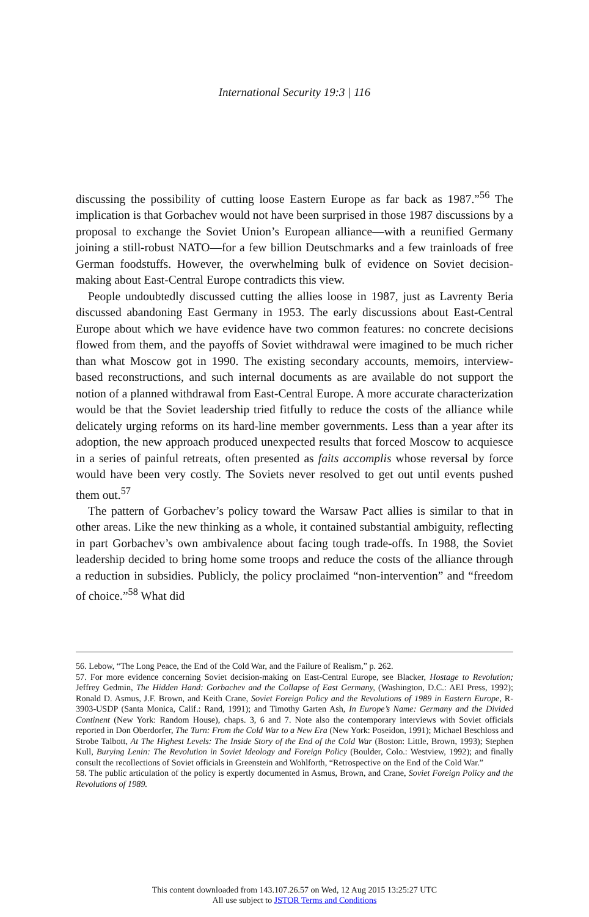International Security 19:3 | 116
discussing the possibility of cutting loose Eastern Europe as far back as 1987.”<sup>56</sup> The implication is that Gorbachev would not have been surprised in those 1987 discussions by a proposal to exchange the Soviet Union’s European alliance—with a reunified Germany joining a still-robust NATO—for a few billion Deutschmarks and a few trainloads of free German foodstuffs. However, the overwhelming bulk of evidence on Soviet decision-making about East-Central Europe contradicts this view.
People undoubtedly discussed cutting the allies loose in 1987, just as Lavrenty Beria discussed abandoning East Germany in 1953. The early discussions about East-Central Europe about which we have evidence have two common features: no concrete decisions flowed from them, and the payoffs of Soviet withdrawal were imagined to be much richer than what Moscow got in 1990. The existing secondary accounts, memoirs, interview-based reconstructions, and such internal documents as are available do not support the notion of a planned withdrawal from East-Central Europe. A more accurate characterization would be that the Soviet leadership tried fitfully to reduce the costs of the alliance while delicately urging reforms on its hard-line member governments. Less than a year after its adoption, the new approach produced unexpected results that forced Moscow to acquiesce in a series of painful retreats, often presented as faits accomplis whose reversal by force would have been very costly. The Soviets never resolved to get out until events pushed them out.<sup>57</sup>
The pattern of Gorbachev’s policy toward the Warsaw Pact allies is similar to that in other areas. Like the new thinking as a whole, it contained substantial ambiguity, reflecting in part Gorbachev’s own ambivalence about facing tough trade-offs. In 1988, the Soviet leadership decided to bring home some troops and reduce the costs of the alliance through a reduction in subsidies. Publicly, the policy proclaimed “non-intervention” and “freedom of choice.”<sup>58</sup> What did
56. Lebow, “The Long Peace, the End of the Cold War, and the Failure of Realism,” p. 262.
57. For more evidence concerning Soviet decision-making on East-Central Europe, see Blacker, Hostage to Revolution; Jeffrey Gedmin, The Hidden Hand: Gorbachev and the Collapse of East Germany, (Washington, D.C.: AEI Press, 1992); Ronald D. Asmus, J.F. Brown, and Keith Crane, Soviet Foreign Policy and the Revolutions of 1989 in Eastern Europe, R-3903-USDP (Santa Monica, Calif.: Rand, 1991); and Timothy Garten Ash, In Europe’s Name: Germany and the Divided Continent (New York: Random House), chaps. 3, 6 and 7. Note also the contemporary interviews with Soviet officials reported in Don Oberdorfer, The Turn: From the Cold War to a New Era (New York: Poseidon, 1991); Michael Beschloss and Strobe Talbott, At The Highest Levels: The Inside Story of the End of the Cold War (Boston: Little, Brown, 1993); Stephen Kull, Burying Lenin: The Revolution in Soviet Ideology and Foreign Policy (Boulder, Colo.: Westview, 1992); and finally consult the recollections of Soviet officials in Greenstein and Wohlforth, “Retrospective on the End of the Cold War.”
58. The public articulation of the policy is expertly documented in Asmus, Brown, and Crane, Soviet Foreign Policy and the Revolutions of 1989.
This content downloaded from 143.107.26.57 on Wed, 12 Aug 2015 13:25:27 UTC
All use subject to JSTOR Terms and Conditions